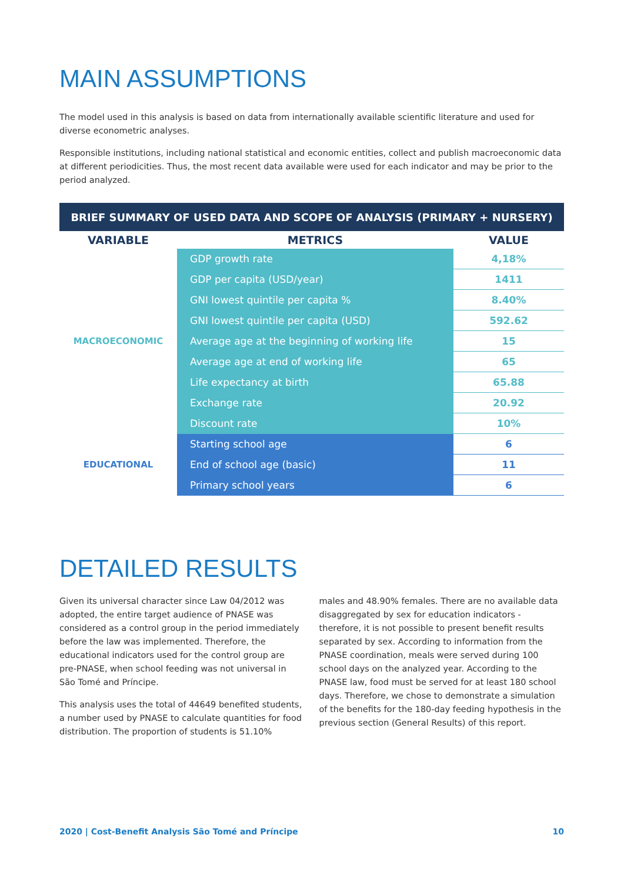MAIN ASSUMPTIONS
The model used in this analysis is based on data from internationally available scientific literature and used for diverse econometric analyses.
Responsible institutions, including national statistical and economic entities, collect and publish macroeconomic data at different periodicities. Thus, the most recent data available were used for each indicator and may be prior to the period analyzed.
| BRIEF SUMMARY OF USED DATA AND SCOPE OF ANALYSIS (PRIMARY + NURSERY) | | |
| VARIABLE | METRICS | VALUE |
| MACROECONOMIC | GDP growth rate | 4,18% |
| | GDP per capita (USD/year) | 1411 |
| | GNI lowest quintile per capita % | 8.40% |
| | GNI lowest quintile per capita (USD) | 592.62 |
| | Average age at the beginning of working life | 15 |
| | Average age at end of working life | 65 |
| | Life expectancy at birth | 65.88 |
| | Exchange rate | 20.92 |
| | Discount rate | 10% |
| EDUCATIONAL | Starting school age | 6 |
| | End of school age (basic) | 11 |
| | Primary school years | 6 |
DETAILED RESULTS
Given its universal character since Law 04/2012 was adopted, the entire target audience of PNASE was considered as a control group in the period immediately before the law was implemented. Therefore, the educational indicators used for the control group are pre-PNASE, when school feeding was not universal in São Tomé and Príncipe.
This analysis uses the total of 44649 benefited students, a number used by PNASE to calculate quantities for food distribution. The proportion of students is 51.10%
males and 48.90% females. There are no available data disaggregated by sex for education indicators - therefore, it is not possible to present benefit results separated by sex. According to information from the PNASE coordination, meals were served during 100 school days on the analyzed year. According to the PNASE law, food must be served for at least 180 school days. Therefore, we chose to demonstrate a simulation of the benefits for the 180-day feeding hypothesis in the previous section (General Results) of this report.
2020 | Cost-Benefit Analysis São Tomé and Príncipe 10